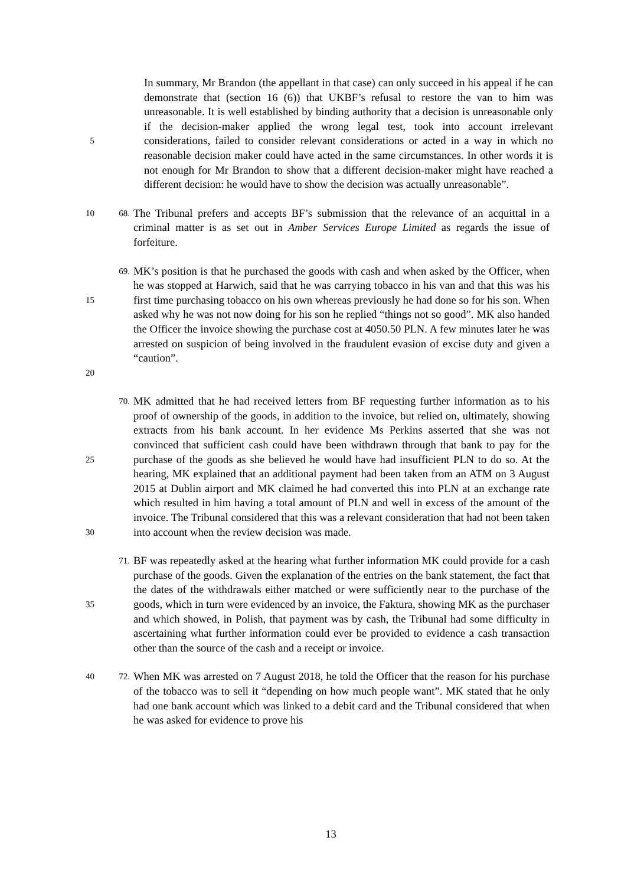5
In summary, Mr Brandon (the appellant in that case) can only succeed in his appeal if he can demonstrate that (section 16 (6)) that UKBF’s refusal to restore the van to him was unreasonable. It is well established by binding authority that a decision is unreasonable only if the decision-maker applied the wrong legal test, took into account irrelevant considerations, failed to consider relevant considerations or acted in a way in which no reasonable decision maker could have acted in the same circumstances. In other words it is not enough for Mr Brandon to show that a different decision-maker might have reached a different decision: he would have to show the decision was actually unreasonable”.
10
68.
The Tribunal prefers and accepts BF’s submission that the relevance of an acquittal in a criminal matter is as set out in Amber Services Europe Limited as regards the issue of forfeiture.
15
20
69.
MK’s position is that he purchased the goods with cash and when asked by the Officer, when he was stopped at Harwich, said that he was carrying tobacco in his van and that this was his first time purchasing tobacco on his own whereas previously he had done so for his son. When asked why he was not now doing for his son he replied “things not so good”. MK also handed the Officer the invoice showing the purchase cost at 4050.50 PLN. A few minutes later he was arrested on suspicion of being involved in the fraudulent evasion of excise duty and given a “caution”.
25
30
70.
MK admitted that he had received letters from BF requesting further information as to his proof of ownership of the goods, in addition to the invoice, but relied on, ultimately, showing extracts from his bank account. In her evidence Ms Perkins asserted that she was not convinced that sufficient cash could have been withdrawn through that bank to pay for the purchase of the goods as she believed he would have had insufficient PLN to do so. At the hearing, MK explained that an additional payment had been taken from an ATM on 3 August 2015 at Dublin airport and MK claimed he had converted this into PLN at an exchange rate which resulted in him having a total amount of PLN and well in excess of the amount of the invoice. The Tribunal considered that this was a relevant consideration that had not been taken into account when the review decision was made.
35
71.
BF was repeatedly asked at the hearing what further information MK could provide for a cash purchase of the goods. Given the explanation of the entries on the bank statement, the fact that the dates of the withdrawals either matched or were sufficiently near to the purchase of the goods, which in turn were evidenced by an invoice, the Faktura, showing MK as the purchaser and which showed, in Polish, that payment was by cash, the Tribunal had some difficulty in ascertaining what further information could ever be provided to evidence a cash transaction other than the source of the cash and a receipt or invoice.
40
72.
When MK was arrested on 7 August 2018, he told the Officer that the reason for his purchase of the tobacco was to sell it “depending on how much people want”. MK stated that he only had one bank account which was linked to a debit card and the Tribunal considered that when he was asked for evidence to prove his
13